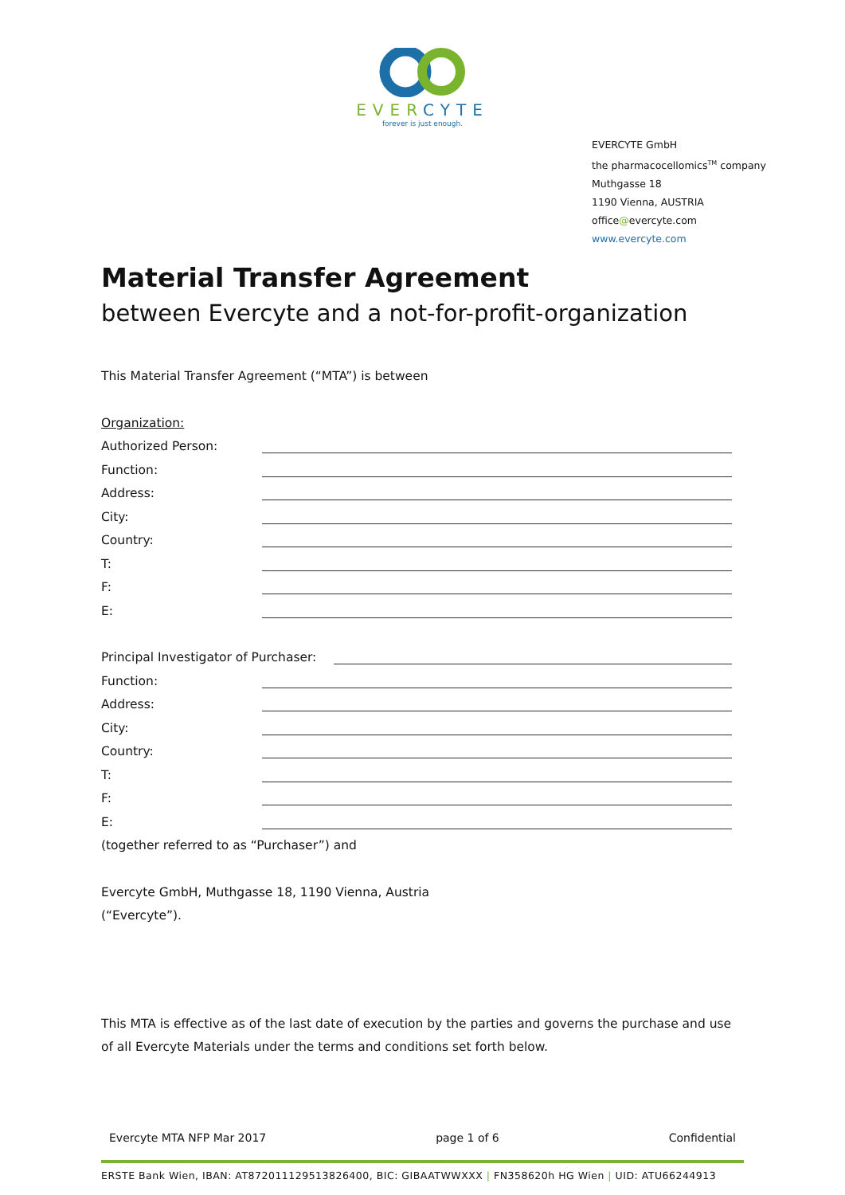EVERCYTE
forever is just enough.
EVERCYTE GmbH
the pharmacocellomics<sup>TM</sup> company
Muthgasse 18
1190 Vienna, AUSTRIA
office@evercyte.com
www.evercyte.com
Material Transfer Agreement
between Evercyte and a not-for-profit-organization
This Material Transfer Agreement (“MTA”) is between
Organization:
Authorized Person:
Function:
Address:
City:
Country:
T:
F:
E:
Principal Investigator of Purchaser:
Function:
Address:
City:
Country:
T:
F:
E:
(together referred to as “Purchaser”) and
Evercyte GmbH, Muthgasse 18, 1190 Vienna, Austria
(“Evercyte”).
This MTA is effective as of the last date of execution by the parties and governs the purchase and use of all Evercyte Materials under the terms and conditions set forth below.
Evercyte MTA NFP Mar 2017 page 1 of 6 Confidential
ERSTE Bank Wien, IBAN: AT872011129513826400, BIC: GIBAATWWXXX | FN358620h HG Wien | UID: ATU66244913